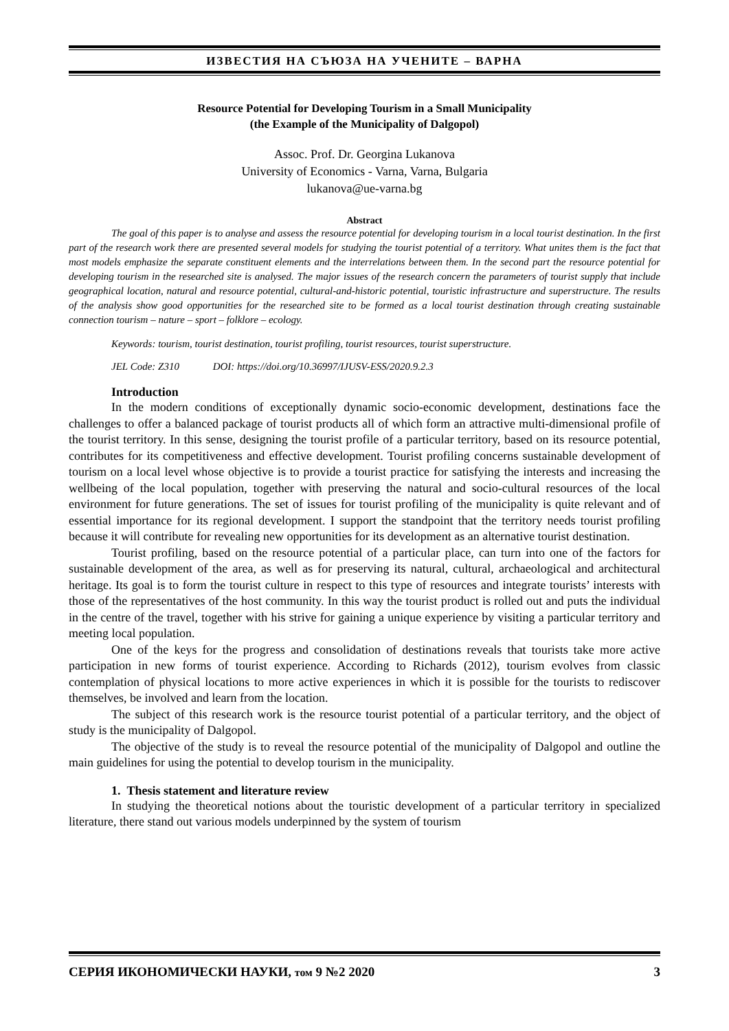ИЗВЕСТИЯ НА СЪЮЗА НА УЧЕНИТЕ – ВАРНА
Resource Potential for Developing Tourism in a Small Municipality
(the Example of the Municipality of Dalgopol)
Assoc. Prof. Dr. Georgina Lukanova
University of Economics - Varna, Varna, Bulgaria
lukanova@ue-varna.bg
Abstract
The goal of this paper is to analyse and assess the resource potential for developing tourism in a local tourist destination. In the first part of the research work there are presented several models for studying the tourist potential of a territory. What unites them is the fact that most models emphasize the separate constituent elements and the interrelations between them. In the second part the resource potential for developing tourism in the researched site is analysed. The major issues of the research concern the parameters of tourist supply that include geographical location, natural and resource potential, cultural-and-historic potential, touristic infrastructure and superstructure. The results of the analysis show good opportunities for the researched site to be formed as a local tourist destination through creating sustainable connection tourism – nature – sport – folklore – ecology.
Keywords: tourism, tourist destination, tourist profiling, tourist resources, tourist superstructure.
JEL Code: Z310 DOI: https://doi.org/10.36997/IJUSV-ESS/2020.9.2.3
Introduction
In the modern conditions of exceptionally dynamic socio-economic development, destinations face the challenges to offer a balanced package of tourist products all of which form an attractive multi-dimensional profile of the tourist territory. In this sense, designing the tourist profile of a particular territory, based on its resource potential, contributes for its competitiveness and effective development. Tourist profiling concerns sustainable development of tourism on a local level whose objective is to provide a tourist practice for satisfying the interests and increasing the wellbeing of the local population, together with preserving the natural and socio-cultural resources of the local environment for future generations. The set of issues for tourist profiling of the municipality is quite relevant and of essential importance for its regional development. I support the standpoint that the territory needs tourist profiling because it will contribute for revealing new opportunities for its development as an alternative tourist destination.
Tourist profiling, based on the resource potential of a particular place, can turn into one of the factors for sustainable development of the area, as well as for preserving its natural, cultural, archaeological and architectural heritage. Its goal is to form the tourist culture in respect to this type of resources and integrate tourists’ interests with those of the representatives of the host community. In this way the tourist product is rolled out and puts the individual in the centre of the travel, together with his strive for gaining a unique experience by visiting a particular territory and meeting local population.
One of the keys for the progress and consolidation of destinations reveals that tourists take more active participation in new forms of tourist experience. According to Richards (2012), tourism evolves from classic contemplation of physical locations to more active experiences in which it is possible for the tourists to rediscover themselves, be involved and learn from the location.
The subject of this research work is the resource tourist potential of a particular territory, and the object of study is the municipality of Dalgopol.
The objective of the study is to reveal the resource potential of the municipality of Dalgopol and outline the main guidelines for using the potential to develop tourism in the municipality.
1. Thesis statement and literature review
In studying the theoretical notions about the touristic development of a particular territory in specialized literature, there stand out various models underpinned by the system of tourism
СЕРИЯ ИКОНОМИЧЕСКИ НАУКИ, том 9 №2 2020 3